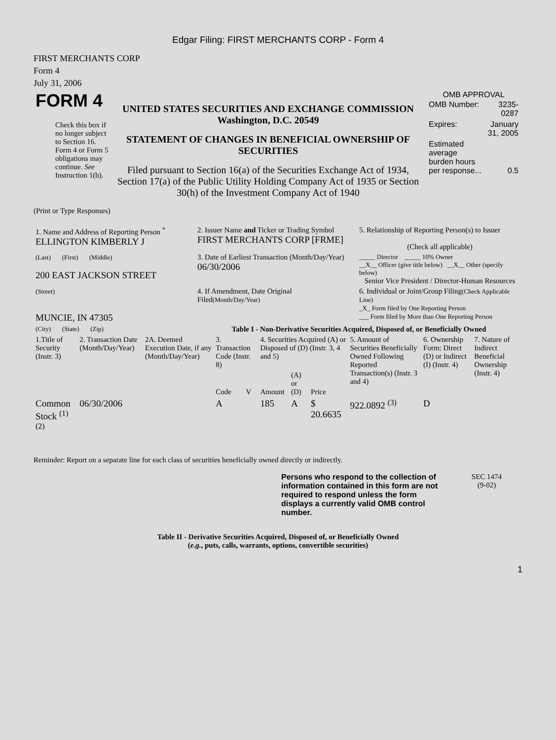Edgar Filing: FIRST MERCHANTS CORP - Form 4
FIRST MERCHANTS CORP
Form 4
July 31, 2006
| FORM 4 Check this box if no longer subject to Section 16. Form 4 or Form 5 obligations may continue. See Instruction 1(b). | UNITED STATES SECURITIES AND EXCHANGE COMMISSION Washington, D.C. 20549 STATEMENT OF CHANGES IN BENEFICIAL OWNERSHIP OF SECURITIES Filed pursuant to Section 16(a) of the Securities Exchange Act of 1934, Section 17(a) of the Public Utility Holding Company Act of 1935 or Section 30(h) of the Investment Company Act of 1940 | OMB APPROVAL / OMB Number: / 3235-0287 / / Expires: / January 31, 2005 / / Estimated average burden hours per response... / 0.5 / |
(Print or Type Responses)
| 1. Name and Address of Reporting Person <sup>*</sup> ELLINGTON KIMBERLY J | 2. Issuer Name and Ticker or Trading Symbol FIRST MERCHANTS CORP [FRME] | 5. Relationship of Reporting Person(s) to Issuer (Check all applicable) |
| (Last) (First) (Middle) 200 EAST JACKSON STREET | 3. Date of Earliest Transaction (Month/Day/Year) 06/30/2006 | _____ Director _____ 10% Owner __X__ Officer (give title below) __X__ Other (specify below) Senior Vice President / Director-Human Resources |
| (Street) MUNCIE, IN 47305 | 4. If Amendment, Date Original Filed (Month/Day/Year) | 6. Individual or Joint/Group Filing (Check Applicable Line) _X_ Form filed by One Reporting Person ___ Form filed by More than One Reporting Person |
| (City) (State) (Zip) | Table I - Non-Derivative Securities Acquired, Disposed of, or Beneficially Owned | |
| 1.Title of Security (Instr. 3) | 2. Transaction Date (Month/Day/Year) | 2A. Deemed Execution Date, if any (Month/Day/Year) | 3. Transaction Code (Instr. 8) | | 4. Securities Acquired (A) or Disposed of (D) (Instr. 3, 4 and 5) | | | 5. Amount of Securities Beneficially Owned Following Reported Transaction(s) (Instr. 3 and 4) | 6. Ownership Form: Direct (D) or Indirect (I) (Instr. 4) | 7. Nature of Indirect Beneficial Ownership (Instr. 4) |
| --- | --- | --- | --- | --- | --- | --- | --- | --- | --- | --- |
| | | | Code | V | Amount | (A) or (D) | Price | | | |
| Common Stock <sup>(1)</sup> <sup>(2)</sup> | 06/30/2006 | | A | | 185 | A | $ 20.6635 | 922.0892 <sup>(3)</sup> | D | |
Reminder: Report on a separate line for each class of securities beneficially owned directly or indirectly.
| | Persons who respond to the collection of information contained in this form are not required to respond unless the form displays a currently valid OMB control number. | SEC 1474 (9-02) |
Table II - Derivative Securities Acquired, Disposed of, or Beneficially Owned
(e.g., puts, calls, warrants, options, convertible securities)
1